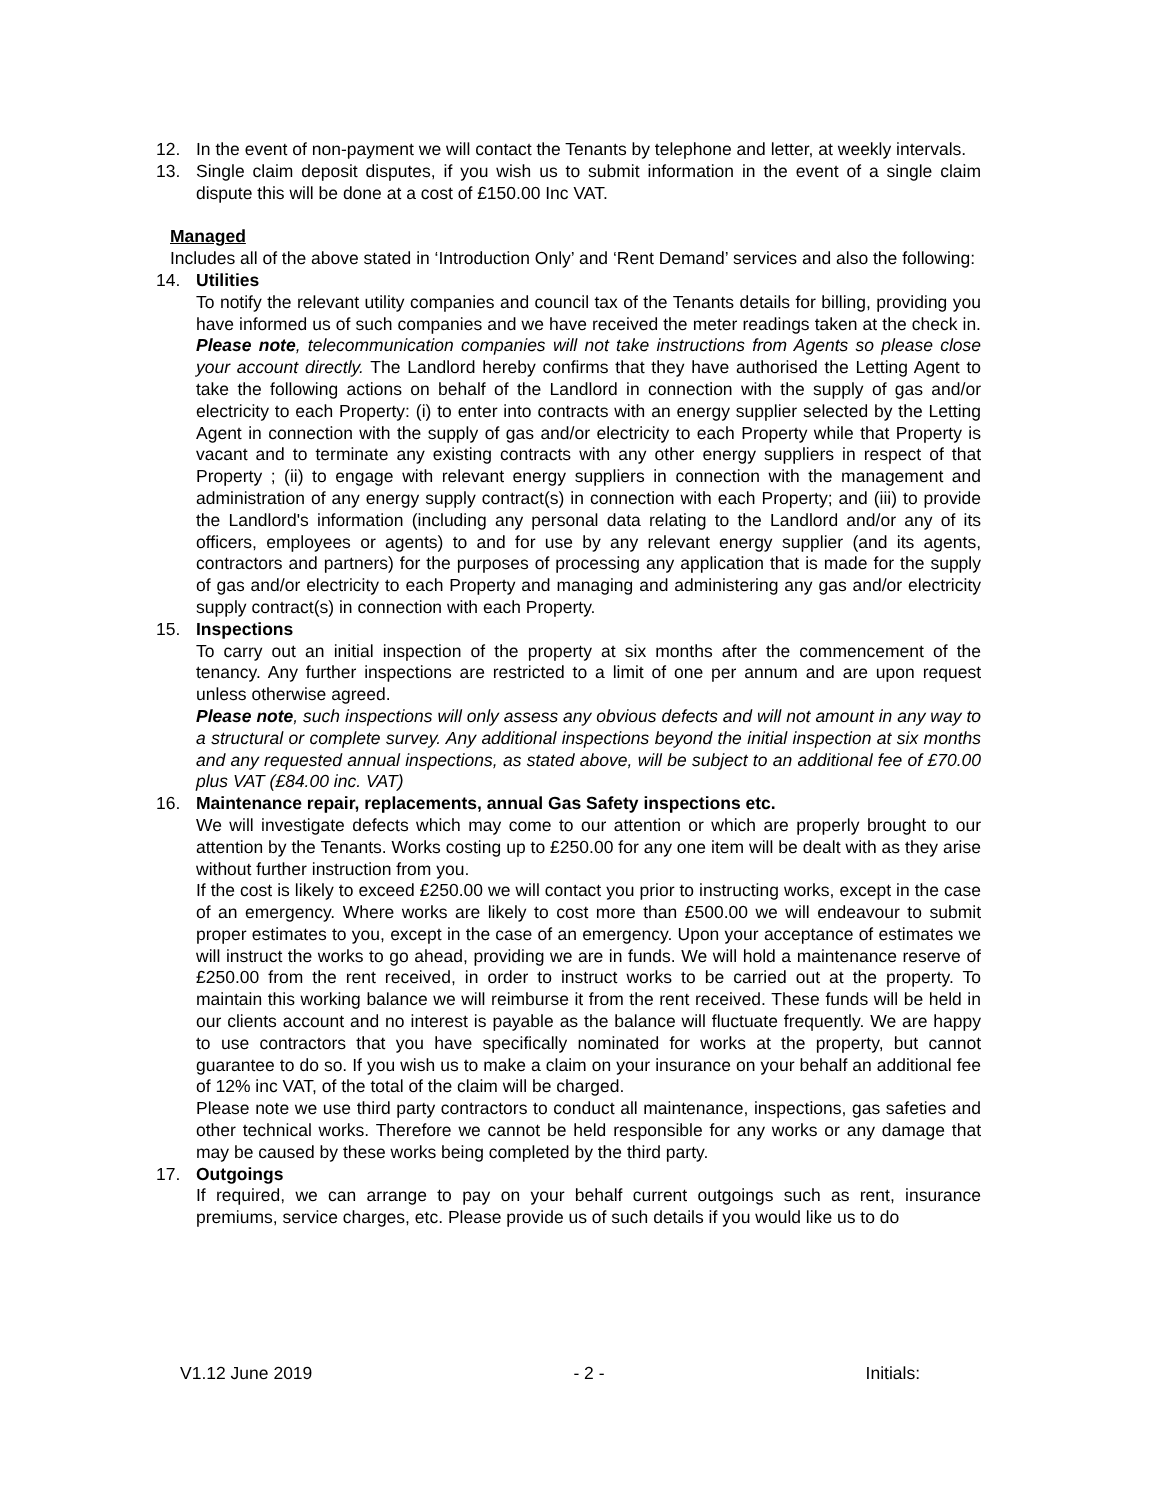12. In the event of non-payment we will contact the Tenants by telephone and letter, at weekly intervals.
13. Single claim deposit disputes, if you wish us to submit information in the event of a single claim dispute this will be done at a cost of £150.00 Inc VAT.
Managed
Includes all of the above stated in ‘Introduction Only’ and ‘Rent Demand’ services and also the following:
14. Utilities
To notify the relevant utility companies and council tax of the Tenants details for billing, providing you have informed us of such companies and we have received the meter readings taken at the check in. Please note, telecommunication companies will not take instructions from Agents so please close your account directly. The Landlord hereby confirms that they have authorised the Letting Agent to take the following actions on behalf of the Landlord in connection with the supply of gas and/or electricity to each Property: (i) to enter into contracts with an energy supplier selected by the Letting Agent in connection with the supply of gas and/or electricity to each Property while that Property is vacant and to terminate any existing contracts with any other energy suppliers in respect of that Property ; (ii) to engage with relevant energy suppliers in connection with the management and administration of any energy supply contract(s) in connection with each Property; and (iii) to provide the Landlord's information (including any personal data relating to the Landlord and/or any of its officers, employees or agents) to and for use by any relevant energy supplier (and its agents, contractors and partners) for the purposes of processing any application that is made for the supply of gas and/or electricity to each Property and managing and administering any gas and/or electricity supply contract(s) in connection with each Property.
15. Inspections
To carry out an initial inspection of the property at six months after the commencement of the tenancy. Any further inspections are restricted to a limit of one per annum and are upon request unless otherwise agreed.
Please note, such inspections will only assess any obvious defects and will not amount in any way to a structural or complete survey. Any additional inspections beyond the initial inspection at six months and any requested annual inspections, as stated above, will be subject to an additional fee of £70.00 plus VAT (£84.00 inc. VAT)
16. Maintenance repair, replacements, annual Gas Safety inspections etc.
We will investigate defects which may come to our attention or which are properly brought to our attention by the Tenants. Works costing up to £250.00 for any one item will be dealt with as they arise without further instruction from you.
If the cost is likely to exceed £250.00 we will contact you prior to instructing works, except in the case of an emergency. Where works are likely to cost more than £500.00 we will endeavour to submit proper estimates to you, except in the case of an emergency. Upon your acceptance of estimates we will instruct the works to go ahead, providing we are in funds. We will hold a maintenance reserve of £250.00 from the rent received, in order to instruct works to be carried out at the property. To maintain this working balance we will reimburse it from the rent received. These funds will be held in our clients account and no interest is payable as the balance will fluctuate frequently. We are happy to use contractors that you have specifically nominated for works at the property, but cannot guarantee to do so. If you wish us to make a claim on your insurance on your behalf an additional fee of 12% inc VAT, of the total of the claim will be charged.
Please note we use third party contractors to conduct all maintenance, inspections, gas safeties and other technical works. Therefore we cannot be held responsible for any works or any damage that may be caused by these works being completed by the third party.
17. Outgoings
If required, we can arrange to pay on your behalf current outgoings such as rent, insurance premiums, service charges, etc. Please provide us of such details if you would like us to do
V1.12 June 2019 - 2 - Initials: